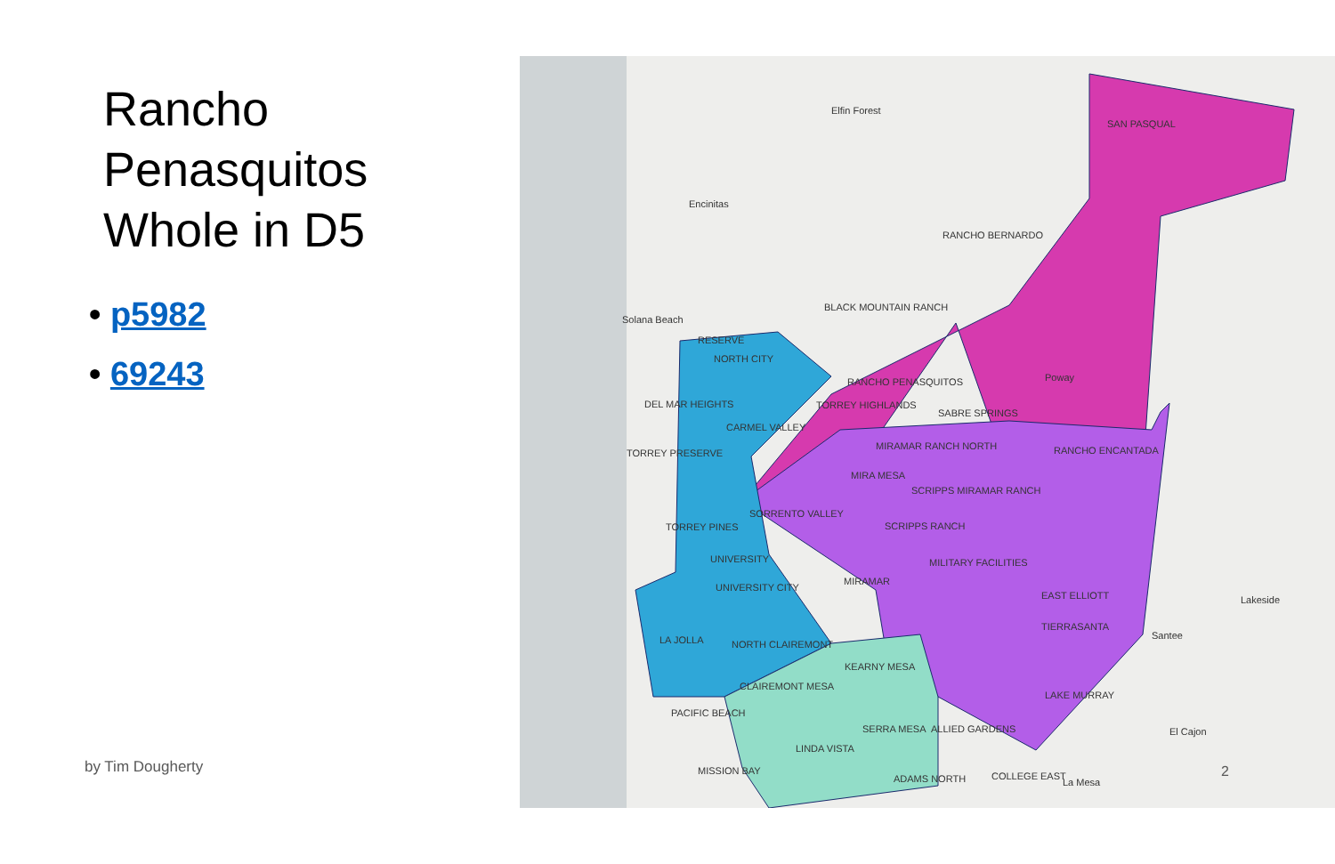Rancho
Penasquitos
Whole in D5
• p5982
• 69243
by Tim Dougherty
SAN PASQUAL
RANCHO BERNARDO
BLACK MOUNTAIN RANCH
RANCHO PENASQUITOS
TORREY HIGHLANDS
SABRE SPRINGS
MIRAMAR RANCH NORTH RANCHO ENCANTADA
MIRA MESA
SCRIPPS MIRAMAR RANCH
SORRENTO VALLEY
SCRIPPS RANCH
MILITARY FACILITIES
MIRAMAR
EAST ELLIOTT
TIERRASANTA
RESERVE
NORTH CITY
DEL MAR HEIGHTS
CARMEL VALLEY
TORREY PRESERVE
TORREY PINES
UNIVERSITY
UNIVERSITY CITY
LA JOLLA NORTH CLAIREMONT
KEARNY MESA
CLAIREMONT MESA
PACIFIC BEACH
SERRA MESA
LINDA VISTA
MISSION BAY
ALLIED GARDENS
LAKE MURRAY
ADAMS NORTH COLLEGE EAST
Elfin Forest
Encinitas
Solana Beach
Poway
Lakeside
Santee
El Cajon
La Mesa
2